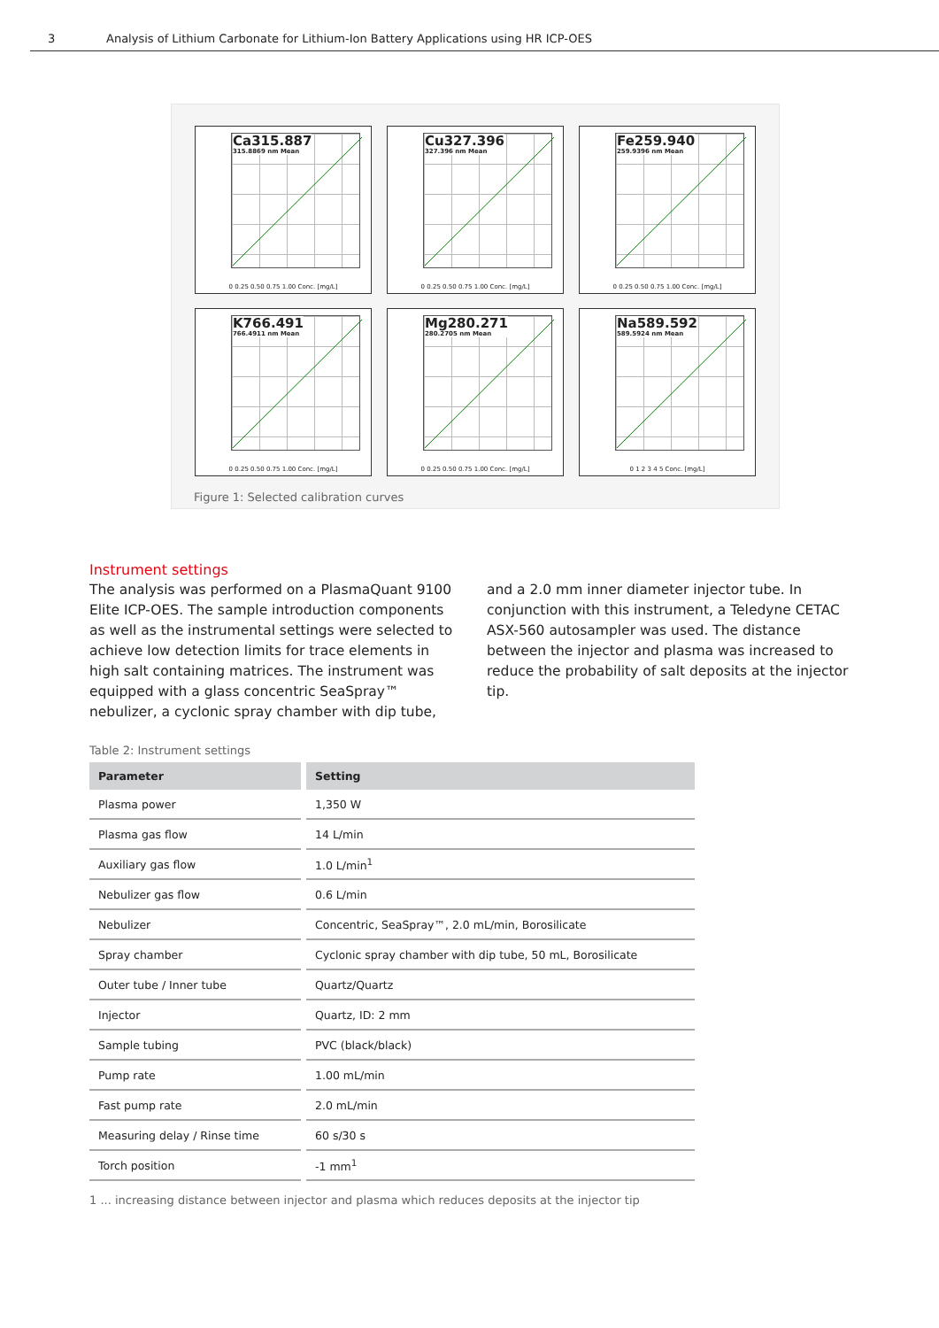3 Analysis of Lithium Carbonate for Lithium-Ion Battery Applications using HR ICP-OES
Ca315.887
315.8869 nm Mean
0 0.25 0.50 0.75 1.00 Conc. [mg/L]
Cu327.396
327.396 nm Mean
0 0.25 0.50 0.75 1.00 Conc. [mg/L]
Fe259.940
259.9396 nm Mean
0 0.25 0.50 0.75 1.00 Conc. [mg/L]
K766.491
766.4911 nm Mean
0 0.25 0.50 0.75 1.00 Conc. [mg/L]
Mg280.271
280.2705 nm Mean
0 0.25 0.50 0.75 1.00 Conc. [mg/L]
Na589.592
589.5924 nm Mean
0 1 2 3 4 5 Conc. [mg/L]
Figure 1: Selected calibration curves
Instrument settings
The analysis was performed on a PlasmaQuant 9100 Elite ICP-OES. The sample introduction components as well as the instrumental settings were selected to achieve low detection limits for trace elements in high salt containing matrices. The instrument was equipped with a glass concentric SeaSpray™ nebulizer, a cyclonic spray chamber with dip tube, and a 2.0 mm inner diameter injector tube. In conjunction with this instrument, a Teledyne CETAC ASX-560 autosampler was used. The distance between the injector and plasma was increased to reduce the probability of salt deposits at the injector tip.
Table 2: Instrument settings
| Parameter | Setting |
| --- | --- |
| Plasma power | 1,350 W |
| Plasma gas flow | 14 L/min |
| Auxiliary gas flow | 1.0 L/min<sup>1</sup> |
| Nebulizer gas flow | 0.6 L/min |
| Nebulizer | Concentric, SeaSpray™, 2.0 mL/min, Borosilicate |
| Spray chamber | Cyclonic spray chamber with dip tube, 50 mL, Borosilicate |
| Outer tube / Inner tube | Quartz/Quartz |
| Injector | Quartz, ID: 2 mm |
| Sample tubing | PVC (black/black) |
| Pump rate | 1.00 mL/min |
| Fast pump rate | 2.0 mL/min |
| Measuring delay / Rinse time | 60 s/30 s |
| Torch position | -1 mm<sup>1</sup> |
1 ... increasing distance between injector and plasma which reduces deposits at the injector tip